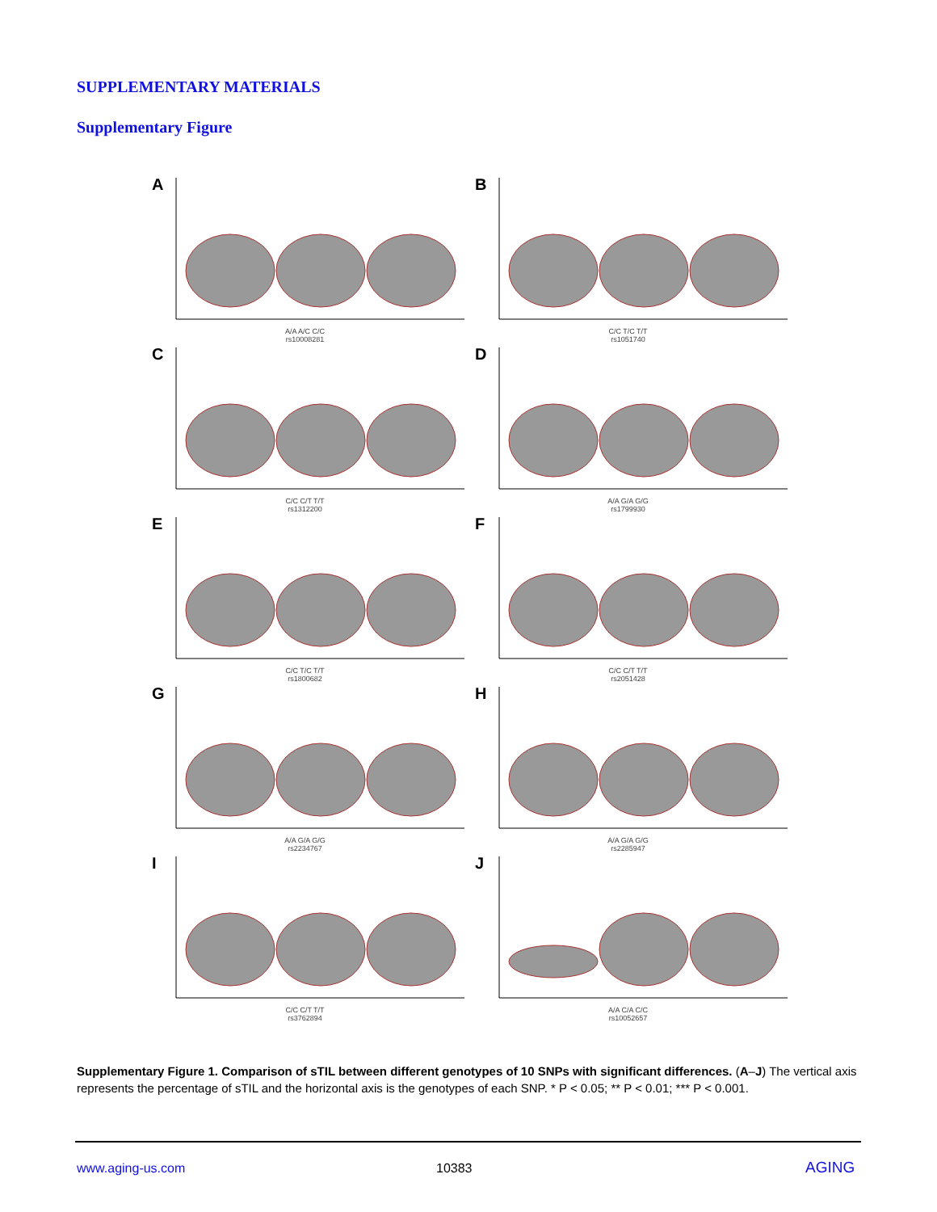SUPPLEMENTARY MATERIALS
Supplementary Figure
A
A/A A/C C/C
rs10008281
B
C/C T/C T/T
rs1051740
C
C/C C/T T/T
rs1312200
D
A/A G/A G/G
rs1799930
E
C/C T/C T/T
rs1800682
F
C/C C/T T/T
rs2051428
G
A/A G/A G/G
rs2234767
H
A/A G/A G/G
rs2285947
I
C/C C/T T/T
rs3762894
J
A/A C/A C/C
rs10052657
Supplementary Figure 1. Comparison of sTIL between different genotypes of 10 SNPs with significant differences. (A–J) The vertical axis represents the percentage of sTIL and the horizontal axis is the genotypes of each SNP. * P < 0.05; ** P < 0.01; *** P < 0.001.
www.aging-us.com 10383 AGING